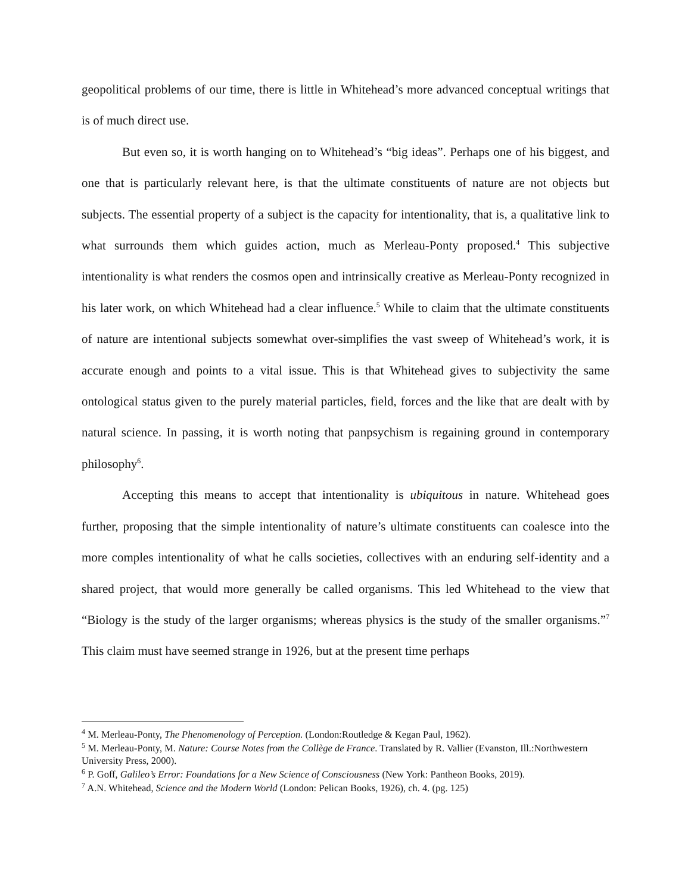geopolitical problems of our time, there is little in Whitehead’s more advanced conceptual writings that is of much direct use.
But even so, it is worth hanging on to Whitehead’s “big ideas”. Perhaps one of his biggest, and one that is particularly relevant here, is that the ultimate constituents of nature are not objects but subjects. The essential property of a subject is the capacity for intentionality, that is, a qualitative link to what surrounds them which guides action, much as Merleau-Ponty proposed.<sup>4</sup> This subjective intentionality is what renders the cosmos open and intrinsically creative as Merleau-Ponty recognized in his later work, on which Whitehead had a clear influence.<sup>5</sup> While to claim that the ultimate constituents of nature are intentional subjects somewhat over-simplifies the vast sweep of Whitehead’s work, it is accurate enough and points to a vital issue. This is that Whitehead gives to subjectivity the same ontological status given to the purely material particles, field, forces and the like that are dealt with by natural science. In passing, it is worth noting that panpsychism is regaining ground in contemporary philosophy<sup>6</sup>.
Accepting this means to accept that intentionality is ubiquitous in nature. Whitehead goes further, proposing that the simple intentionality of nature’s ultimate constituents can coalesce into the more comples intentionality of what he calls societies, collectives with an enduring self-identity and a shared project, that would more generally be called organisms. This led Whitehead to the view that “Biology is the study of the larger organisms; whereas physics is the study of the smaller organisms.”<sup>7</sup> This claim must have seemed strange in 1926, but at the present time perhaps
<sup>4</sup> M. Merleau-Ponty, The Phenomenology of Perception. (London:Routledge & Kegan Paul, 1962).
<sup>5</sup> M. Merleau-Ponty, M. Nature: Course Notes from the Collège de France. Translated by R. Vallier (Evanston, Ill.:Northwestern University Press, 2000).
<sup>6</sup> P. Goff, Galileo’s Error: Foundations for a New Science of Consciousness (New York: Pantheon Books, 2019).
<sup>7</sup> A.N. Whitehead, Science and the Modern World (London: Pelican Books, 1926), ch. 4. (pg. 125)